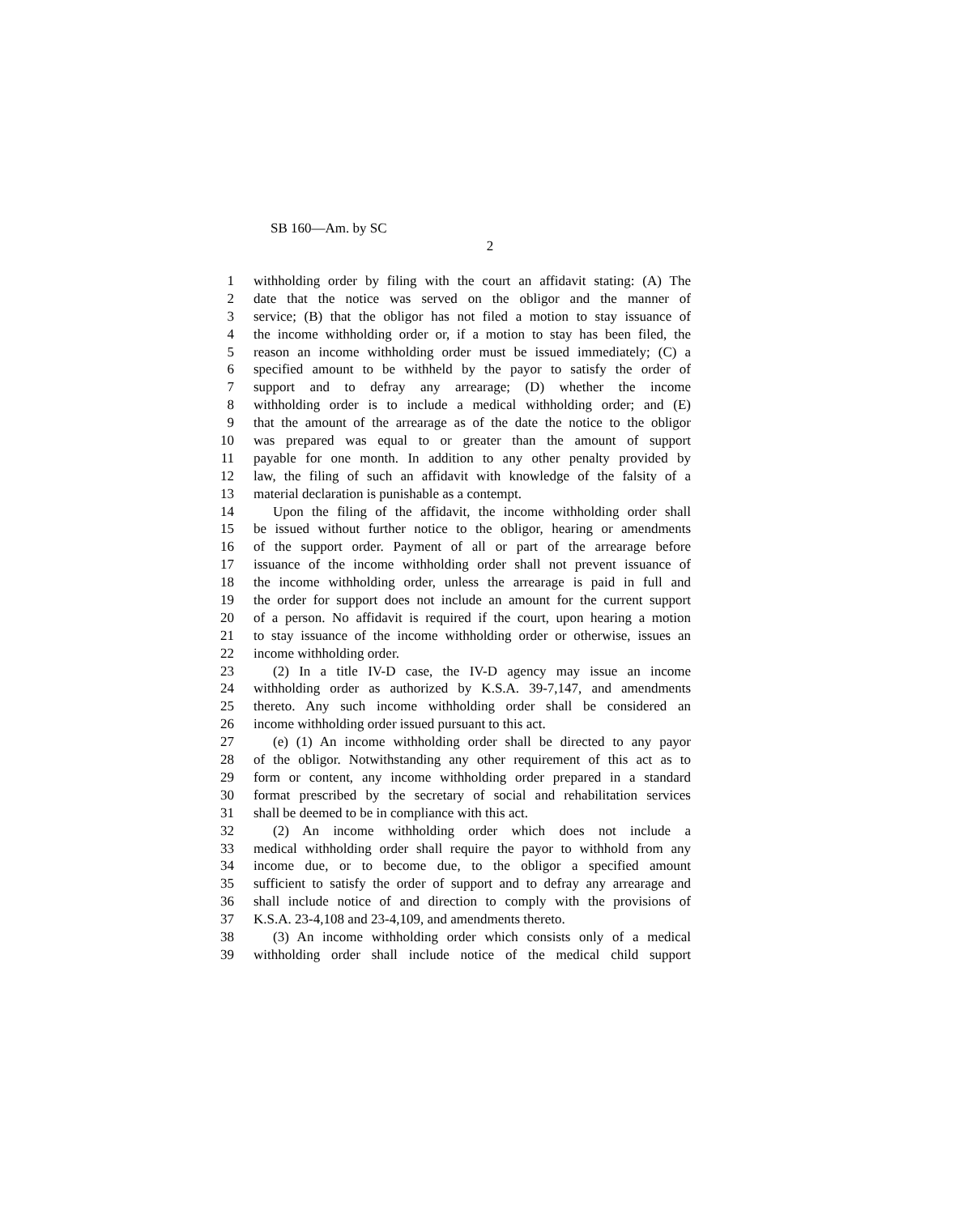SB 160—Am. by SC
2
1 withholding order by filing with the court an affidavit stating: (A) The
2 date that the notice was served on the obligor and the manner of
3 service; (B) that the obligor has not filed a motion to stay issuance of
4 the income withholding order or, if a motion to stay has been filed, the
5 reason an income withholding order must be issued immediately; (C) a
6 specified amount to be withheld by the payor to satisfy the order of
7 support and to defray any arrearage; (D) whether the income
8 withholding order is to include a medical withholding order; and (E)
9 that the amount of the arrearage as of the date the notice to the obligor
10 was prepared was equal to or greater than the amount of support
11 payable for one month. In addition to any other penalty provided by
12 law, the filing of such an affidavit with knowledge of the falsity of a
13 material declaration is punishable as a contempt.
14 Upon the filing of the affidavit, the income withholding order shall
15 be issued without further notice to the obligor, hearing or amendments
16 of the support order. Payment of all or part of the arrearage before
17 issuance of the income withholding order shall not prevent issuance of
18 the income withholding order, unless the arrearage is paid in full and
19 the order for support does not include an amount for the current support
20 of a person. No affidavit is required if the court, upon hearing a motion
21 to stay issuance of the income withholding order or otherwise, issues an
22 income withholding order.
23 (2) In a title IV-D case, the IV-D agency may issue an income
24 withholding order as authorized by K.S.A. 39-7,147, and amendments
25 thereto. Any such income withholding order shall be considered an
26 income withholding order issued pursuant to this act.
27 (e) (1) An income withholding order shall be directed to any payor
28 of the obligor. Notwithstanding any other requirement of this act as to
29 form or content, any income withholding order prepared in a standard
30 format prescribed by the secretary of social and rehabilitation services
31 shall be deemed to be in compliance with this act.
32 (2) An income withholding order which does not include a
33 medical withholding order shall require the payor to withhold from any
34 income due, or to become due, to the obligor a specified amount
35 sufficient to satisfy the order of support and to defray any arrearage and
36 shall include notice of and direction to comply with the provisions of
37 K.S.A. 23-4,108 and 23-4,109, and amendments thereto.
38 (3) An income withholding order which consists only of a medical
39 withholding order shall include notice of the medical child support